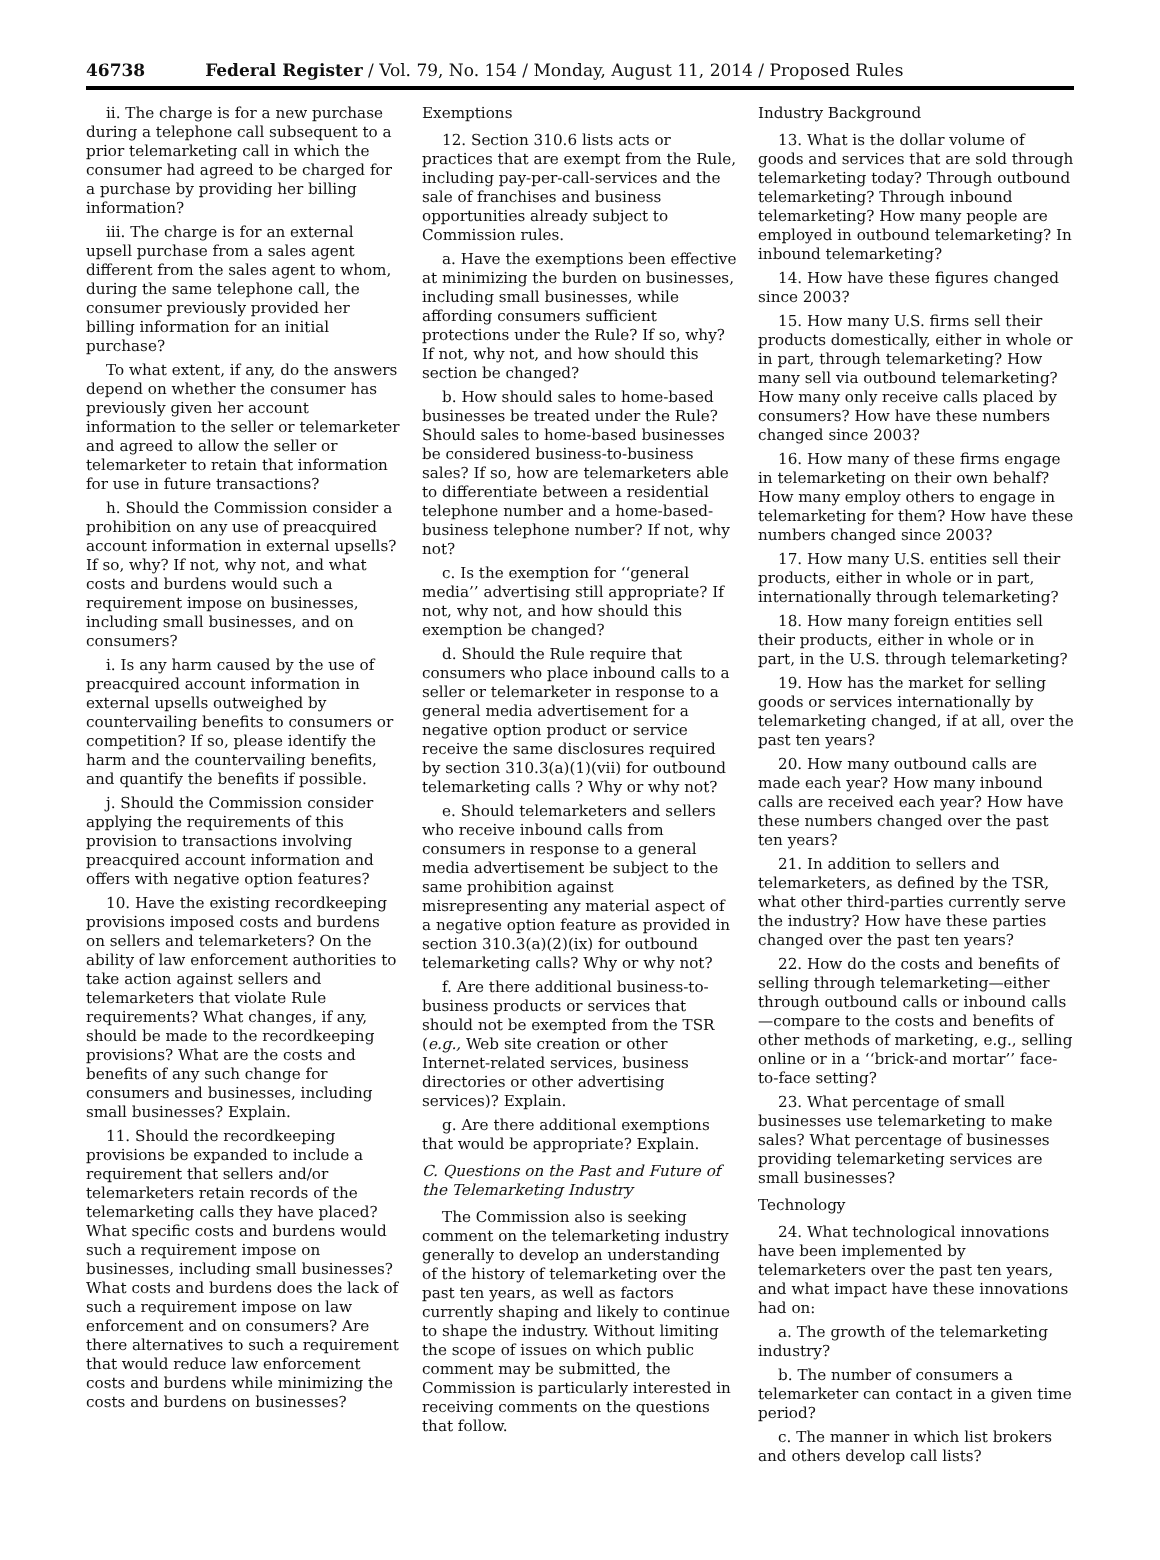46738 Federal Register / Vol. 79, No. 154 / Monday, August 11, 2014 / Proposed Rules
ii. The charge is for a new purchase during a telephone call subsequent to a prior telemarketing call in which the consumer had agreed to be charged for a purchase by providing her billing information?
iii. The charge is for an external upsell purchase from a sales agent different from the sales agent to whom, during the same telephone call, the consumer previously provided her billing information for an initial purchase?
To what extent, if any, do the answers depend on whether the consumer has previously given her account information to the seller or telemarketer and agreed to allow the seller or telemarketer to retain that information for use in future transactions?
h. Should the Commission consider a prohibition on any use of preacquired account information in external upsells? If so, why? If not, why not, and what costs and burdens would such a requirement impose on businesses, including small businesses, and on consumers?
i. Is any harm caused by the use of preacquired account information in external upsells outweighed by countervailing benefits to consumers or competition? If so, please identify the harm and the countervailing benefits, and quantify the benefits if possible.
j. Should the Commission consider applying the requirements of this provision to transactions involving preacquired account information and offers with negative option features?
10. Have the existing recordkeeping provisions imposed costs and burdens on sellers and telemarketers? On the ability of law enforcement authorities to take action against sellers and telemarketers that violate Rule requirements? What changes, if any, should be made to the recordkeeping provisions? What are the costs and benefits of any such change for consumers and businesses, including small businesses? Explain.
11. Should the recordkeeping provisions be expanded to include a requirement that sellers and/or telemarketers retain records of the telemarketing calls they have placed? What specific costs and burdens would such a requirement impose on businesses, including small businesses? What costs and burdens does the lack of such a requirement impose on law enforcement and on consumers? Are there alternatives to such a requirement that would reduce law enforcement costs and burdens while minimizing the costs and burdens on businesses?
Exemptions
12. Section 310.6 lists acts or practices that are exempt from the Rule, including pay-per-call-services and the sale of franchises and business opportunities already subject to Commission rules.
a. Have the exemptions been effective at minimizing the burden on businesses, including small businesses, while affording consumers sufficient protections under the Rule? If so, why? If not, why not, and how should this section be changed?
b. How should sales to home-based businesses be treated under the Rule? Should sales to home-based businesses be considered business-to-business sales? If so, how are telemarketers able to differentiate between a residential telephone number and a home-based-business telephone number? If not, why not?
c. Is the exemption for ‘‘general media’’ advertising still appropriate? If not, why not, and how should this exemption be changed?
d. Should the Rule require that consumers who place inbound calls to a seller or telemarketer in response to a general media advertisement for a negative option product or service receive the same disclosures required by section 310.3(a)(1)(vii) for outbound telemarketing calls ? Why or why not?
e. Should telemarketers and sellers who receive inbound calls from consumers in response to a general media advertisement be subject to the same prohibition against misrepresenting any material aspect of a negative option feature as provided in section 310.3(a)(2)(ix) for outbound telemarketing calls? Why or why not?
f. Are there additional business-to-business products or services that should not be exempted from the TSR (e.g., Web site creation or other Internet-related services, business directories or other advertising services)? Explain.
g. Are there additional exemptions that would be appropriate? Explain.
C. Questions on the Past and Future of the Telemarketing Industry
The Commission also is seeking comment on the telemarketing industry generally to develop an understanding of the history of telemarketing over the past ten years, as well as factors currently shaping and likely to continue to shape the industry. Without limiting the scope of issues on which public comment may be submitted, the Commission is particularly interested in receiving comments on the questions that follow.
Industry Background
13. What is the dollar volume of goods and services that are sold through telemarketing today? Through outbound telemarketing? Through inbound telemarketing? How many people are employed in outbound telemarketing? In inbound telemarketing?
14. How have these figures changed since 2003?
15. How many U.S. firms sell their products domestically, either in whole or in part, through telemarketing? How many sell via outbound telemarketing? How many only receive calls placed by consumers? How have these numbers changed since 2003?
16. How many of these firms engage in telemarketing on their own behalf? How many employ others to engage in telemarketing for them? How have these numbers changed since 2003?
17. How many U.S. entities sell their products, either in whole or in part, internationally through telemarketing?
18. How many foreign entities sell their products, either in whole or in part, in the U.S. through telemarketing?
19. How has the market for selling goods or services internationally by telemarketing changed, if at all, over the past ten years?
20. How many outbound calls are made each year? How many inbound calls are received each year? How have these numbers changed over the past ten years?
21. In addition to sellers and telemarketers, as defined by the TSR, what other third-parties currently serve the industry? How have these parties changed over the past ten years?
22. How do the costs and benefits of selling through telemarketing—either through outbound calls or inbound calls—compare to the costs and benefits of other methods of marketing, e.g., selling online or in a ‘‘brick-and mortar’’ face-to-face setting?
23. What percentage of small businesses use telemarketing to make sales? What percentage of businesses providing telemarketing services are small businesses?
Technology
24. What technological innovations have been implemented by telemarketers over the past ten years, and what impact have these innovations had on:
a. The growth of the telemarketing industry?
b. The number of consumers a telemarketer can contact in a given time period?
c. The manner in which list brokers and others develop call lists?